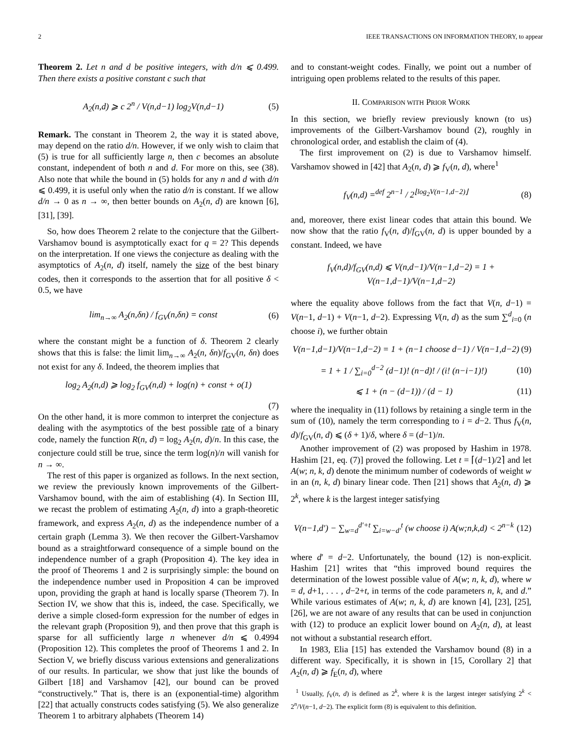2 IEEE TRANSACTIONS ON INFORMATION THEORY, to appear
Theorem 2. Let n and d be positive integers, with d/n ⩽ 0.499. Then there exists a positive constant c such that
A<sub>2</sub>(n,d) ⩾ c 2<sup>n</sup> / V(n,d−1) log<sub>2</sub>V(n,d−1) (5)
Remark. The constant in Theorem 2, the way it is stated above, may depend on the ratio d/n. However, if we only wish to claim that (5) is true for all sufficiently large n, then c becomes an absolute constant, independent of both n and d. For more on this, see (38). Also note that while the bound in (5) holds for any n and d with d/n ⩽ 0.499, it is useful only when the ratio d/n is constant. If we allow d/n → 0 as n → ∞, then better bounds on A<sub>2</sub>(n, d) are known [6], [31], [39].
So, how does Theorem 2 relate to the conjecture that the Gilbert-Varshamov bound is asymptotically exact for q = 2? This depends on the interpretation. If one views the conjecture as dealing with the asymptotics of A<sub>2</sub>(n, d) itself, namely the size of the best binary codes, then it corresponds to the assertion that for all positive δ < 0.5, we have
lim<sub>n→∞</sub> A<sub>2</sub>(n,δn) / f<sub>GV</sub>(n,δn) = const (6)
where the constant might be a function of δ. Theorem 2 clearly shows that this is false: the limit lim<sub>n→∞</sub> A<sub>2</sub>(n, δn)/f<sub>GV</sub>(n, δn) does not exist for any δ. Indeed, the theorem implies that
log<sub>2</sub> A<sub>2</sub>(n,d) ⩾ log<sub>2</sub> f<sub>GV</sub>(n,d) + log(n) + const + o(1)
(7)
On the other hand, it is more common to interpret the conjecture as dealing with the asymptotics of the best possible rate of a binary code, namely the function R(n, d) = log<sub>2</sub> A<sub>2</sub>(n, d)/n. In this case, the conjecture could still be true, since the term log(n)/n will vanish for n → ∞.
The rest of this paper is organized as follows. In the next section, we review the previously known improvements of the Gilbert-Varshamov bound, with the aim of establishing (4). In Section III, we recast the problem of estimating A<sub>2</sub>(n, d) into a graph-theoretic framework, and express A<sub>2</sub>(n, d) as the independence number of a certain graph (Lemma 3). We then recover the Gilbert-Varshamov bound as a straightforward consequence of a simple bound on the independence number of a graph (Proposition 4). The key idea in the proof of Theorems 1 and 2 is surprisingly simple: the bound on the independence number used in Proposition 4 can be improved upon, providing the graph at hand is locally sparse (Theorem 7). In Section IV, we show that this is, indeed, the case. Specifically, we derive a simple closed-form expression for the number of edges in the relevant graph (Proposition 9), and then prove that this graph is sparse for all sufficiently large n whenever d/n ⩽ 0.4994 (Proposition 12). This completes the proof of Theorems 1 and 2. In Section V, we briefly discuss various extensions and generalizations of our results. In particular, we show that just like the bounds of Gilbert [18] and Varshamov [42], our bound can be proved “constructively.” That is, there is an (exponential-time) algorithm [22] that actually constructs codes satisfying (5). We also generalize Theorem 1 to arbitrary alphabets (Theorem 14)
and to constant-weight codes. Finally, we point out a number of intriguing open problems related to the results of this paper.
II. COMPARISON WITH PRIOR WORK
In this section, we briefly review previously known (to us) improvements of the Gilbert-Varshamov bound (2), roughly in chronological order, and establish the claim of (4).
The first improvement on (2) is due to Varshamov himself. Varshamov showed in [42] that A<sub>2</sub>(n, d) ⩾ f<sub>V</sub>(n, d), where<sup>1</sup>
f<sub>V</sub>(n,d) =<sup>def</sup> 2<sup>n−1</sup> / 2<sup>⌊log<sub>2</sub>V(n−1,d−2)⌋</sup> (8)
and, moreover, there exist linear codes that attain this bound. We now show that the ratio f<sub>V</sub>(n, d)/f<sub>GV</sub>(n, d) is upper bounded by a constant. Indeed, we have
f<sub>V</sub>(n,d)/f<sub>GV</sub>(n,d) ⩽ V(n,d−1)/V(n−1,d−2) = 1 + V(n−1,d−1)/V(n−1,d−2)
where the equality above follows from the fact that V(n, d−1) = V(n−1, d−1) + V(n−1, d−2). Expressing V(n, d) as the sum ∑<sup>d</sup><sub>i=0</sub> (n choose i), we further obtain
V(n−1,d−1)/V(n−1,d−2) = 1 + (n−1 choose d−1) / V(n−1,d−2) (9)
= 1 + 1 / ∑<sub>i=0</sub><sup>d−2</sup> (d−1)! (n−d)! / (i! (n−i−1)!) (10)
⩽ 1 + (n − (d−1)) / (d − 1) (11)
where the inequality in (11) follows by retaining a single term in the sum of (10), namely the term corresponding to i = d−2. Thus f<sub>V</sub>(n, d)/f<sub>GV</sub>(n, d) ⩽ (δ + 1)/δ, where δ = (d−1)/n.
Another improvement of (2) was proposed by Hashim in 1978. Hashim [21, eq. (7)] proved the following. Let t = ⌈(d−1)/2⌉ and let A(w; n, k, d) denote the minimum number of codewords of weight w in an (n, k, d) binary linear code. Then [21] shows that A<sub>2</sub>(n, d) ⩾ 2<sup>k</sup>, where k is the largest integer satisfying
V(n−1,d′) − ∑<sub>w=d</sub><sup>d′+t</sup> ∑<sub>i=w−d′</sub><sup>t</sup> (w choose i) A(w;n,k,d) < 2<sup>n−k</sup> (12)
where d′ = d−2. Unfortunately, the bound (12) is non-explicit. Hashim [21] writes that “this improved bound requires the determination of the lowest possible value of A(w; n, k, d), where w = d, d+1, . . . , d−2+t, in terms of the code parameters n, k, and d.” While various estimates of A(w; n, k, d) are known [4], [23], [25], [26], we are not aware of any results that can be used in conjunction with (12) to produce an explicit lower bound on A<sub>2</sub>(n, d), at least not without a substantial research effort.
In 1983, Elia [15] has extended the Varshamov bound (8) in a different way. Specifically, it is shown in [15, Corollary 2] that A<sub>2</sub>(n, d) ⩾ f<sub>E</sub>(n, d), where
<sup>1</sup> Usually, f<sub>V</sub>(n, d) is defined as 2<sup>k</sup>, where k is the largest integer satisfying 2<sup>k</sup> < 2<sup>n</sup>/V(n−1, d−2). The explicit form (8) is equivalent to this definition.